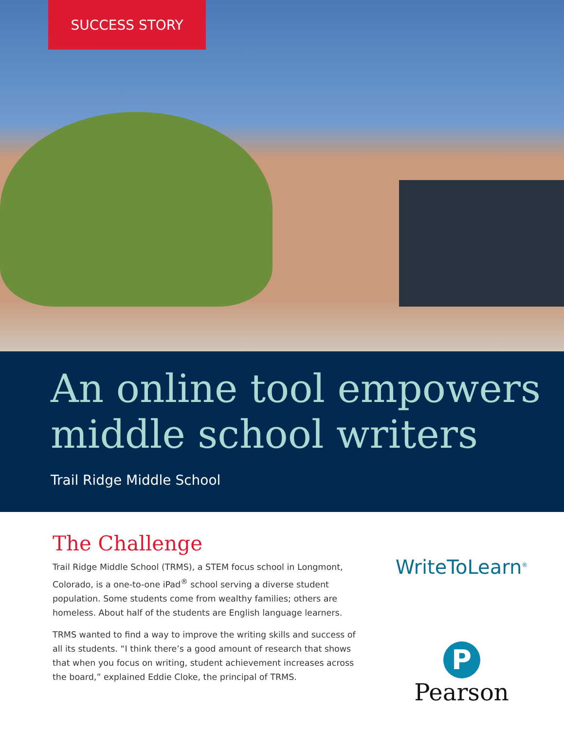SUCCESS STORY
An online tool empowers middle school writers
Trail Ridge Middle School
The Challenge
Trail Ridge Middle School (TRMS), a STEM focus school in Longmont, Colorado, is a one-to-one iPad<sup>®</sup> school serving a diverse student population. Some students come from wealthy families; others are homeless. About half of the students are English language learners.
TRMS wanted to find a way to improve the writing skills and success of all its students. “I think there’s a good amount of research that shows that when you focus on writing, student achievement increases across the board,” explained Eddie Cloke, the principal of TRMS.
WriteToLearn<sup>®</sup>
P
Pearson